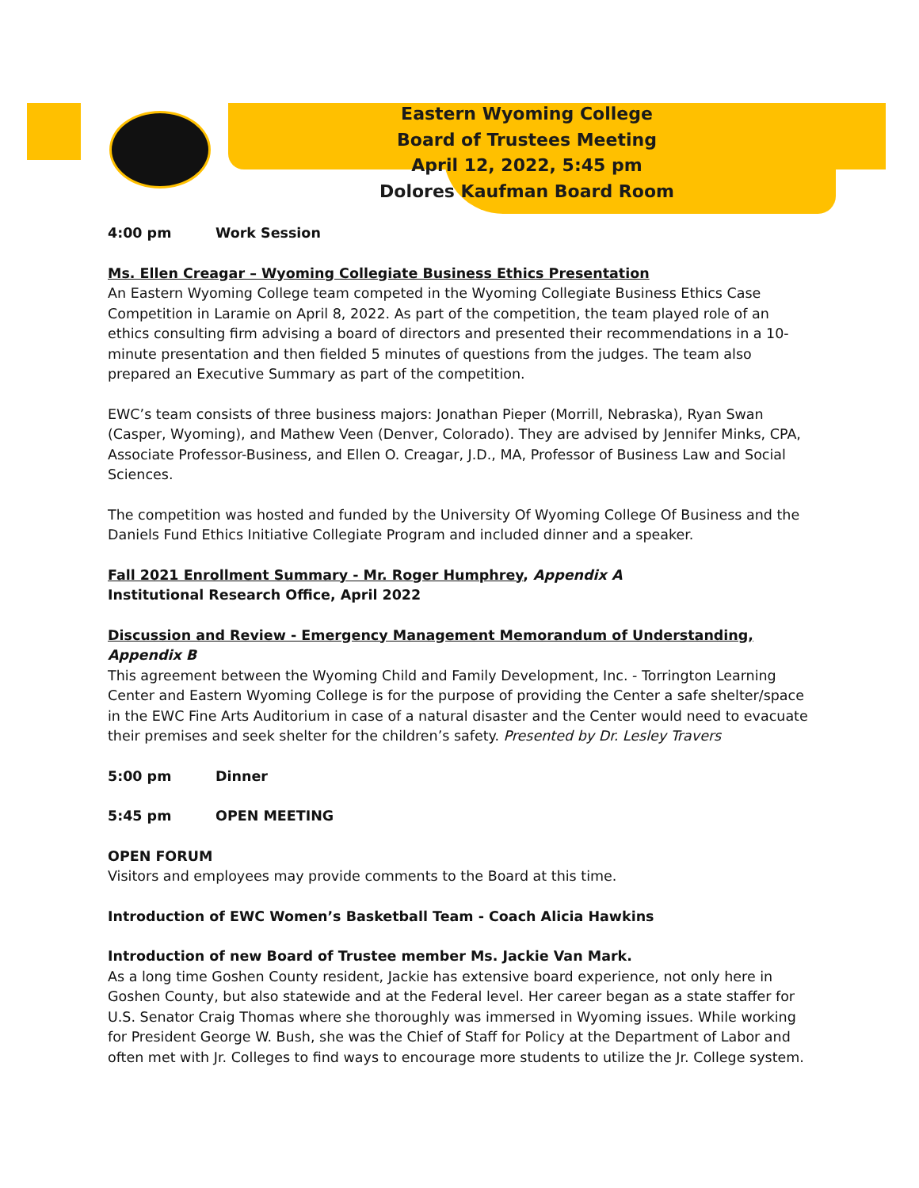Eastern Wyoming College
Board of Trustees Meeting
April 12, 2022, 5:45 pm
Dolores Kaufman Board Room
4:00 pm Work Session
Ms. Ellen Creagar – Wyoming Collegiate Business Ethics Presentation
An Eastern Wyoming College team competed in the Wyoming Collegiate Business Ethics Case Competition in Laramie on April 8, 2022. As part of the competition, the team played role of an ethics consulting firm advising a board of directors and presented their recommendations in a 10-minute presentation and then fielded 5 minutes of questions from the judges. The team also prepared an Executive Summary as part of the competition.
EWC’s team consists of three business majors: Jonathan Pieper (Morrill, Nebraska), Ryan Swan (Casper, Wyoming), and Mathew Veen (Denver, Colorado). They are advised by Jennifer Minks, CPA, Associate Professor-Business, and Ellen O. Creagar, J.D., MA, Professor of Business Law and Social Sciences.
The competition was hosted and funded by the University Of Wyoming College Of Business and the Daniels Fund Ethics Initiative Collegiate Program and included dinner and a speaker.
Fall 2021 Enrollment Summary - Mr. Roger Humphrey, Appendix A
Institutional Research Office, April 2022
Discussion and Review - Emergency Management Memorandum of Understanding, Appendix B
This agreement between the Wyoming Child and Family Development, Inc. - Torrington Learning Center and Eastern Wyoming College is for the purpose of providing the Center a safe shelter/space in the EWC Fine Arts Auditorium in case of a natural disaster and the Center would need to evacuate their premises and seek shelter for the children’s safety. Presented by Dr. Lesley Travers
5:00 pm Dinner
5:45 pm OPEN MEETING
OPEN FORUM
Visitors and employees may provide comments to the Board at this time.
Introduction of EWC Women’s Basketball Team - Coach Alicia Hawkins
Introduction of new Board of Trustee member Ms. Jackie Van Mark.
As a long time Goshen County resident, Jackie has extensive board experience, not only here in Goshen County, but also statewide and at the Federal level. Her career began as a state staffer for U.S. Senator Craig Thomas where she thoroughly was immersed in Wyoming issues. While working for President George W. Bush, she was the Chief of Staff for Policy at the Department of Labor and often met with Jr. Colleges to find ways to encourage more students to utilize the Jr. College system.